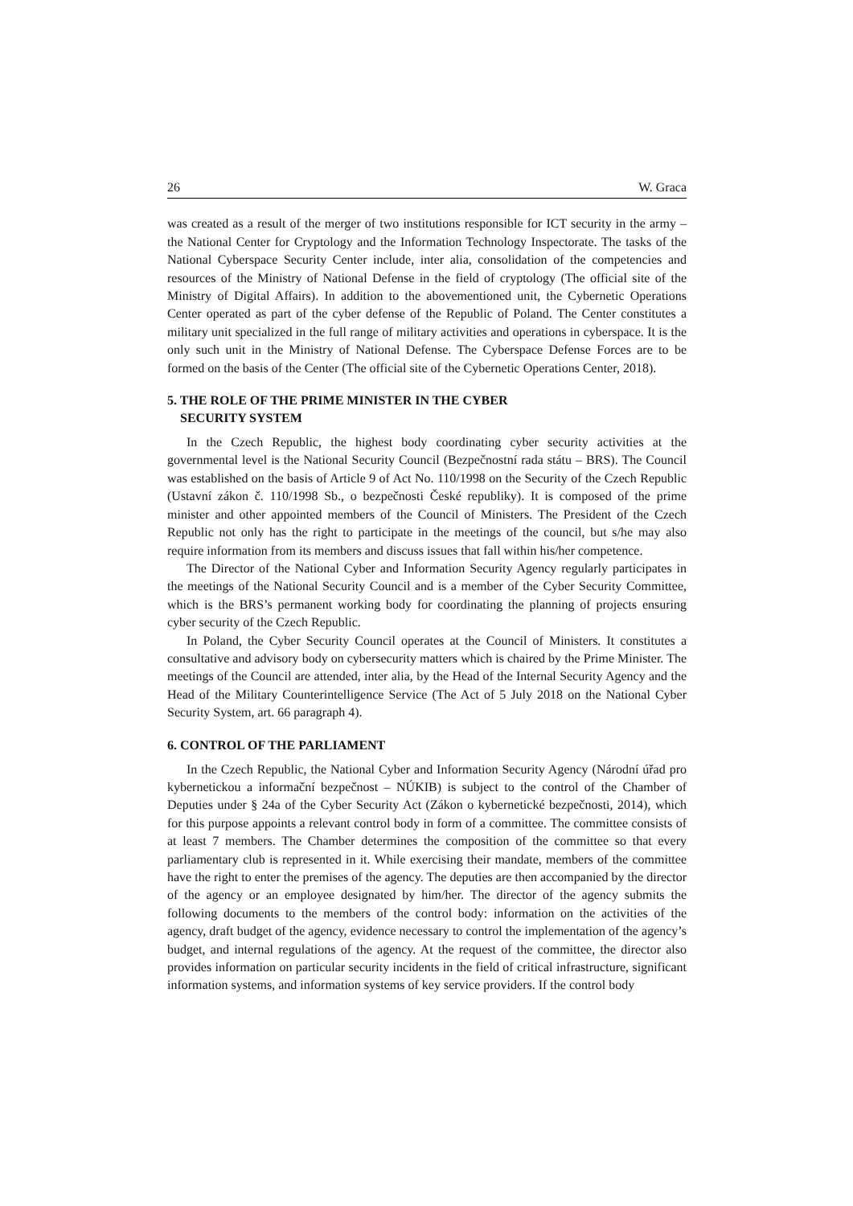26 W. Graca
was created as a result of the merger of two institutions responsible for ICT security in the army – the National Center for Cryptology and the Information Technology Inspectorate. The tasks of the National Cyberspace Security Center include, inter alia, consolidation of the competencies and resources of the Ministry of National Defense in the field of cryptology (The official site of the Ministry of Digital Affairs). In addition to the abovementioned unit, the Cybernetic Operations Center operated as part of the cyber defense of the Republic of Poland. The Center constitutes a military unit specialized in the full range of military activities and operations in cyberspace. It is the only such unit in the Ministry of National Defense. The Cyberspace Defense Forces are to be formed on the basis of the Center (The official site of the Cybernetic Operations Center, 2018).
5. THE ROLE OF THE PRIME MINISTER IN THE CYBER
SECURITY SYSTEM
In the Czech Republic, the highest body coordinating cyber security activities at the governmental level is the National Security Council (Bezpečnostní rada státu – BRS). The Council was established on the basis of Article 9 of Act No. 110/1998 on the Security of the Czech Republic (Ustavní zákon č. 110/1998 Sb., o bezpečnosti České republiky). It is composed of the prime minister and other appointed members of the Council of Ministers. The President of the Czech Republic not only has the right to participate in the meetings of the council, but s/he may also require information from its members and discuss issues that fall within his/her competence.
The Director of the National Cyber and Information Security Agency regularly participates in the meetings of the National Security Council and is a member of the Cyber Security Committee, which is the BRS’s permanent working body for coordinating the planning of projects ensuring cyber security of the Czech Republic.
In Poland, the Cyber Security Council operates at the Council of Ministers. It constitutes a consultative and advisory body on cybersecurity matters which is chaired by the Prime Minister. The meetings of the Council are attended, inter alia, by the Head of the Internal Security Agency and the Head of the Military Counterintelligence Service (The Act of 5 July 2018 on the National Cyber Security System, art. 66 paragraph 4).
6. CONTROL OF THE PARLIAMENT
In the Czech Republic, the National Cyber and Information Security Agency (Národní úřad pro kybernetickou a informační bezpečnost – NÚKIB) is subject to the control of the Chamber of Deputies under § 24a of the Cyber Security Act (Zákon o kybernetické bezpečnosti, 2014), which for this purpose appoints a relevant control body in form of a committee. The committee consists of at least 7 members. The Chamber determines the composition of the committee so that every parliamentary club is represented in it. While exercising their mandate, members of the committee have the right to enter the premises of the agency. The deputies are then accompanied by the director of the agency or an employee designated by him/her. The director of the agency submits the following documents to the members of the control body: information on the activities of the agency, draft budget of the agency, evidence necessary to control the implementation of the agency’s budget, and internal regulations of the agency. At the request of the committee, the director also provides information on particular security incidents in the field of critical infrastructure, significant information systems, and information systems of key service providers. If the control body